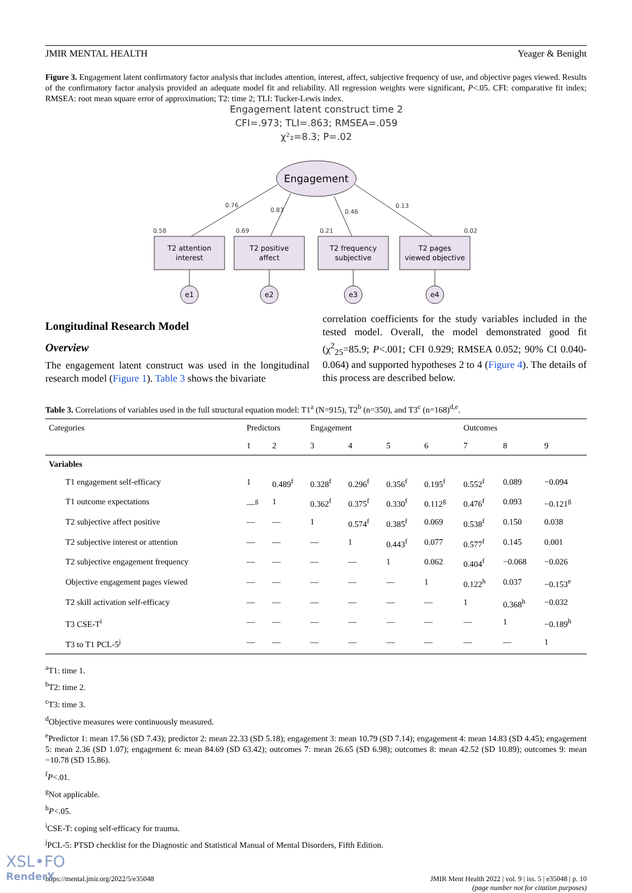JMIR MENTAL HEALTH Yeager & Benight
Figure 3. Engagement latent confirmatory factor analysis that includes attention, interest, affect, subjective frequency of use, and objective pages viewed. Results of the confirmatory factor analysis provided an adequate model fit and reliability. All regression weights were significant, P<.05. CFI: comparative fit index; RMSEA: root mean square error of approximation; T2: time 2; TLI: Tucker-Lewis index.
Engagement latent construct time 2
CFI=.973; TLI=.863; RMSEA=.059
χ²₂=8.3; P=.02
Engagement
0.76
0.83
0.46
0.13
0.58
0.69
0.21
0.02
T2 attention
interest
T2 positive
affect
T2 frequency
subjective
T2 pages
viewed objective
e1
e2
e3
e4
Longitudinal Research Model
Overview
The engagement latent construct was used in the longitudinal research model (Figure 1). Table 3 shows the bivariate
correlation coefficients for the study variables included in the tested model. Overall, the model demonstrated good fit (χ<sup>2</sup><sub>25</sub>=85.9; P<.001; CFI 0.929; RMSEA 0.052; 90% CI 0.040-0.064) and supported hypotheses 2 to 4 (Figure 4). The details of this process are described below.
Table 3. Correlations of variables used in the full structural equation model: T1<sup>a</sup> (N=915), T2<sup>b</sup> (n=350), and T3<sup>c</sup> (n=168)<sup>d,e</sup>.
| Categories | Predictors | | Engagement | | | | Outcomes | | |
| --- | --- | --- | --- | --- | --- | --- | --- | --- | --- |
| | 1 | 2 | 3 | 4 | 5 | 6 | 7 | 8 | 9 |
| Variables | | | | | | | | | |
| T1 engagement self-efficacy | 1 | 0.489<sup>f</sup> | 0.328<sup>f</sup> | 0.296<sup>f</sup> | 0.356<sup>f</sup> | 0.195<sup>f</sup> | 0.552<sup>f</sup> | 0.089 | −0.094 |
| T1 outcome expectations | —<sup>g</sup> | 1 | 0.362<sup>f</sup> | 0.375<sup>f</sup> | 0.330<sup>f</sup> | 0.112<sup>g</sup> | 0.476<sup>f</sup> | 0.093 | −0.121<sup>g</sup> |
| T2 subjective affect positive | — | — | 1 | 0.574<sup>f</sup> | 0.385<sup>f</sup> | 0.069 | 0.538<sup>f</sup> | 0.150 | 0.038 |
| T2 subjective interest or attention | — | — | — | 1 | 0.443<sup>f</sup> | 0.077 | 0.577<sup>f</sup> | 0.145 | 0.001 |
| T2 subjective engagement frequency | — | — | — | — | 1 | 0.062 | 0.404<sup>f</sup> | −0.068 | −0.026 |
| Objective engagement pages viewed | — | — | — | — | — | 1 | 0.122<sup>h</sup> | 0.037 | −0.153<sup>e</sup> |
| T2 skill activation self-efficacy | — | — | — | — | — | — | 1 | 0.368<sup>h</sup> | −0.032 |
| T3 CSE-T<sup>i</sup> | — | — | — | — | — | — | — | 1 | −0.189<sup>h</sup> |
| T3 to T1 PCL-5<sup>j</sup> | — | — | — | — | — | — | — | — | 1 |
<sup>a</sup> T1: time 1.
<sup>b</sup> T2: time 2.
<sup>c</sup> T3: time 3.
<sup>d</sup> Objective measures were continuously measured.
<sup>e</sup> Predictor 1: mean 17.56 (SD 7.43); predictor 2: mean 22.33 (SD 5.18); engagement 3: mean 10.79 (SD 7.14); engagement 4: mean 14.83 (SD 4.45); engagement 5: mean 2.36 (SD 1.07); engagement 6: mean 84.69 (SD 63.42); outcomes 7: mean 26.65 (SD 6.98); outcomes 8: mean 42.52 (SD 10.89); outcomes 9: mean −10.78 (SD 15.86).
<sup>f</sup> P<.01.
<sup>g</sup> Not applicable.
<sup>h</sup> P<.05.
<sup>i</sup> CSE-T: coping self-efficacy for trauma.
<sup>j</sup> PCL-5: PTSD checklist for the Diagnostic and Statistical Manual of Mental Disorders, Fifth Edition.
https://mental.jmir.org/2022/5/e35048 JMIR Ment Health 2022 | vol. 9 | iss. 5 | e35048 | p. 10
(page number not for citation purposes)
XSL•FO
RenderX